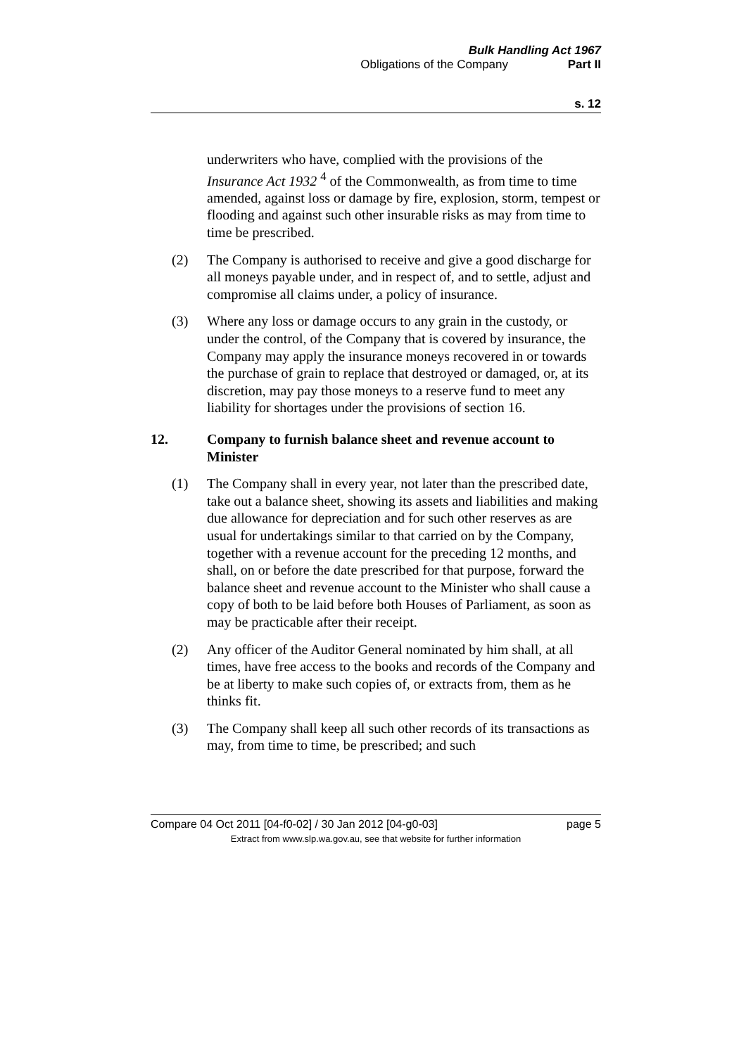Bulk Handling Act 1967
Obligations of the Company Part II
s. 12
underwriters who have, complied with the provisions of the Insurance Act 1932 <sup>4</sup> of the Commonwealth, as from time to time amended, against loss or damage by fire, explosion, storm, tempest or flooding and against such other insurable risks as may from time to time be prescribed.
(2) The Company is authorised to receive and give a good discharge for all moneys payable under, and in respect of, and to settle, adjust and compromise all claims under, a policy of insurance.
(3) Where any loss or damage occurs to any grain in the custody, or under the control, of the Company that is covered by insurance, the Company may apply the insurance moneys recovered in or towards the purchase of grain to replace that destroyed or damaged, or, at its discretion, may pay those moneys to a reserve fund to meet any liability for shortages under the provisions of section 16.
12. Company to furnish balance sheet and revenue account to Minister
(1) The Company shall in every year, not later than the prescribed date, take out a balance sheet, showing its assets and liabilities and making due allowance for depreciation and for such other reserves as are usual for undertakings similar to that carried on by the Company, together with a revenue account for the preceding 12 months, and shall, on or before the date prescribed for that purpose, forward the balance sheet and revenue account to the Minister who shall cause a copy of both to be laid before both Houses of Parliament, as soon as may be practicable after their receipt.
(2) Any officer of the Auditor General nominated by him shall, at all times, have free access to the books and records of the Company and be at liberty to make such copies of, or extracts from, them as he thinks fit.
(3) The Company shall keep all such other records of its transactions as may, from time to time, be prescribed; and such
Compare 04 Oct 2011 [04-f0-02] / 30 Jan 2012 [04-g0-03] page 5
Extract from www.slp.wa.gov.au, see that website for further information